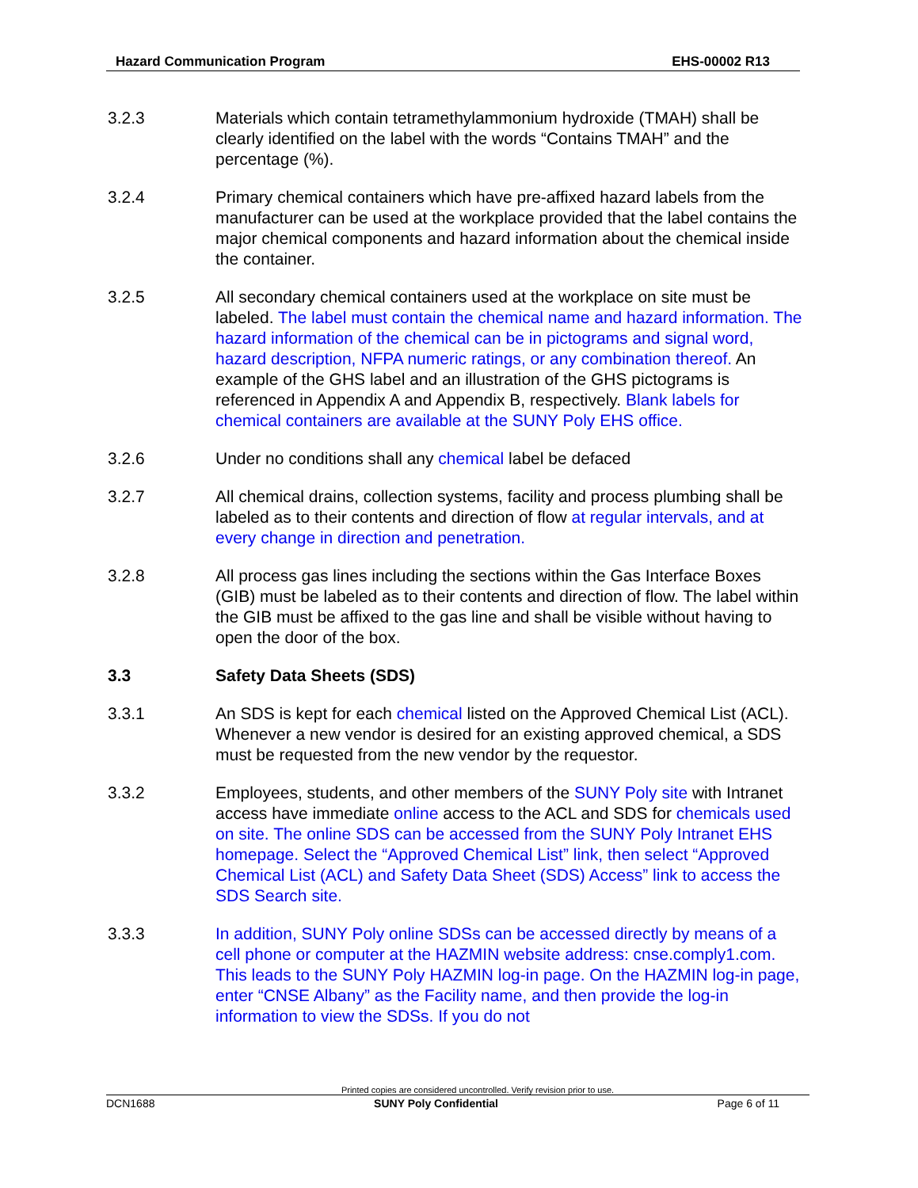Hazard Communication Program EHS-00002 R13
3.2.3 Materials which contain tetramethylammonium hydroxide (TMAH) shall be clearly identified on the label with the words “Contains TMAH” and the percentage (%).
3.2.4 Primary chemical containers which have pre-affixed hazard labels from the manufacturer can be used at the workplace provided that the label contains the major chemical components and hazard information about the chemical inside the container.
3.2.5 All secondary chemical containers used at the workplace on site must be labeled. The label must contain the chemical name and hazard information. The hazard information of the chemical can be in pictograms and signal word, hazard description, NFPA numeric ratings, or any combination thereof. An example of the GHS label and an illustration of the GHS pictograms is referenced in Appendix A and Appendix B, respectively. Blank labels for chemical containers are available at the SUNY Poly EHS office.
3.2.6 Under no conditions shall any chemical label be defaced
3.2.7 All chemical drains, collection systems, facility and process plumbing shall be labeled as to their contents and direction of flow at regular intervals, and at every change in direction and penetration.
3.2.8 All process gas lines including the sections within the Gas Interface Boxes (GIB) must be labeled as to their contents and direction of flow. The label within the GIB must be affixed to the gas line and shall be visible without having to open the door of the box.
3.3 Safety Data Sheets (SDS)
3.3.1 An SDS is kept for each chemical listed on the Approved Chemical List (ACL). Whenever a new vendor is desired for an existing approved chemical, a SDS must be requested from the new vendor by the requestor.
3.3.2 Employees, students, and other members of the SUNY Poly site with Intranet access have immediate online access to the ACL and SDS for chemicals used on site. The online SDS can be accessed from the SUNY Poly Intranet EHS homepage. Select the “Approved Chemical List” link, then select “Approved Chemical List (ACL) and Safety Data Sheet (SDS) Access” link to access the SDS Search site.
3.3.3 In addition, SUNY Poly online SDSs can be accessed directly by means of a cell phone or computer at the HAZMIN website address: cnse.comply1.com. This leads to the SUNY Poly HAZMIN log-in page. On the HAZMIN log-in page, enter “CNSE Albany” as the Facility name, and then provide the log-in information to view the SDSs. If you do not
Printed copies are considered uncontrolled. Verify revision prior to use.
DCN1688 SUNY Poly Confidential Page 6 of 11